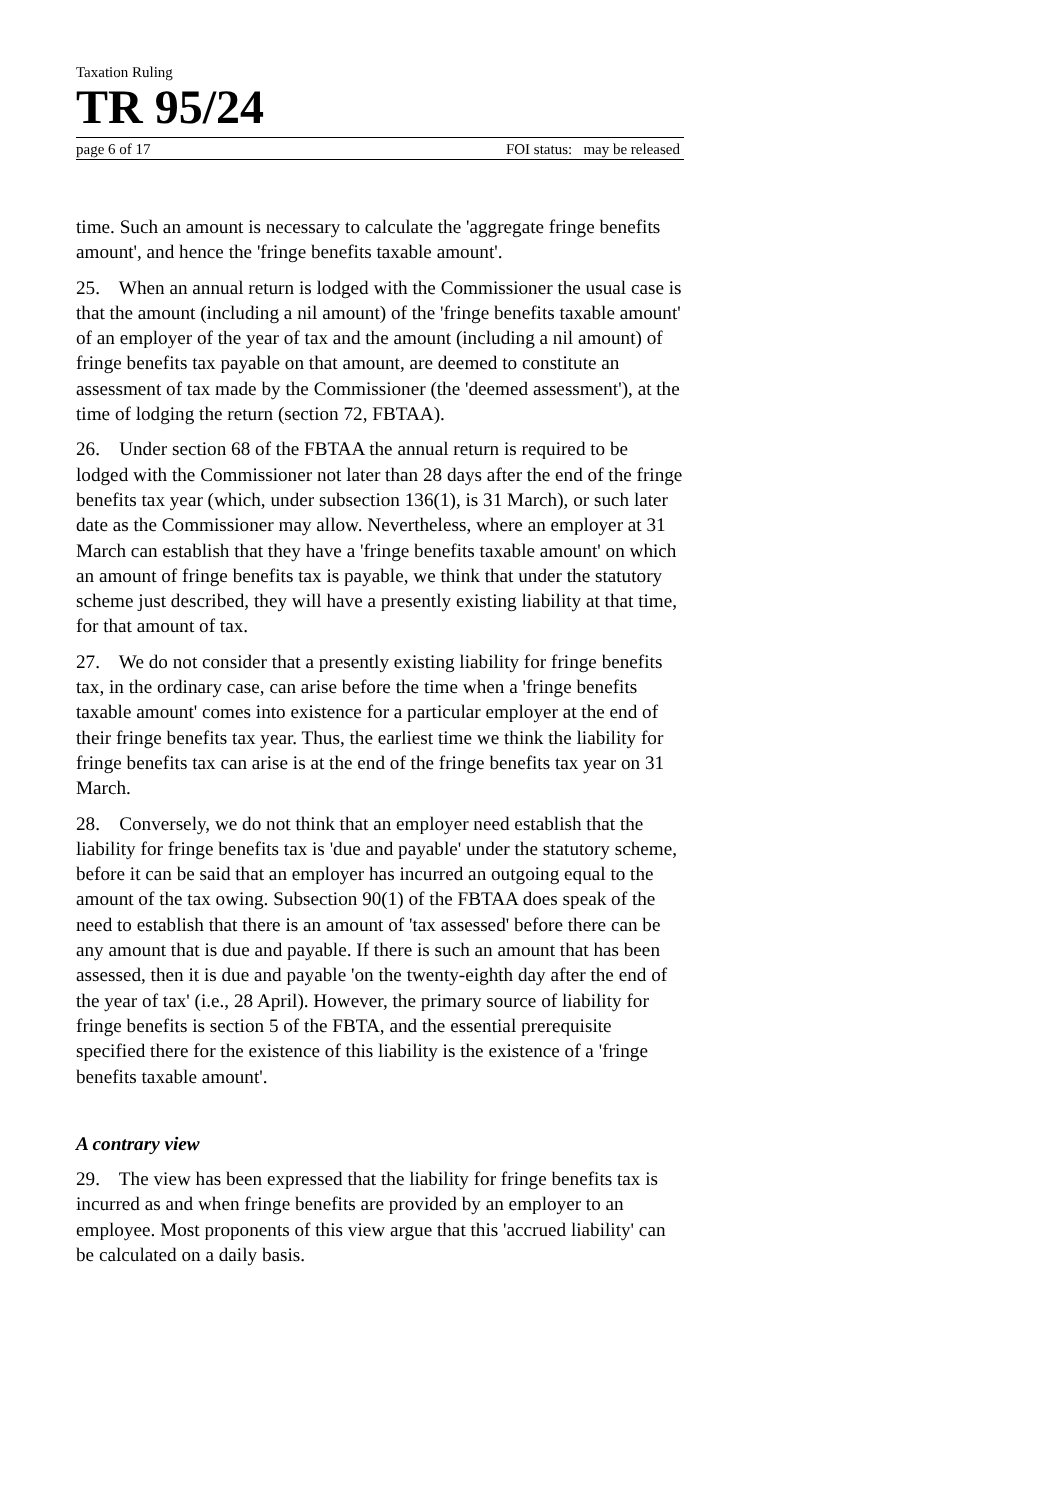Taxation Ruling
TR 95/24
page 6 of 17 FOI status: may be released
time. Such an amount is necessary to calculate the 'aggregate fringe benefits amount', and hence the 'fringe benefits taxable amount'.
25. When an annual return is lodged with the Commissioner the usual case is that the amount (including a nil amount) of the 'fringe benefits taxable amount' of an employer of the year of tax and the amount (including a nil amount) of fringe benefits tax payable on that amount, are deemed to constitute an assessment of tax made by the Commissioner (the 'deemed assessment'), at the time of lodging the return (section 72, FBTAA).
26. Under section 68 of the FBTAA the annual return is required to be lodged with the Commissioner not later than 28 days after the end of the fringe benefits tax year (which, under subsection 136(1), is 31 March), or such later date as the Commissioner may allow. Nevertheless, where an employer at 31 March can establish that they have a 'fringe benefits taxable amount' on which an amount of fringe benefits tax is payable, we think that under the statutory scheme just described, they will have a presently existing liability at that time, for that amount of tax.
27. We do not consider that a presently existing liability for fringe benefits tax, in the ordinary case, can arise before the time when a 'fringe benefits taxable amount' comes into existence for a particular employer at the end of their fringe benefits tax year. Thus, the earliest time we think the liability for fringe benefits tax can arise is at the end of the fringe benefits tax year on 31 March.
28. Conversely, we do not think that an employer need establish that the liability for fringe benefits tax is 'due and payable' under the statutory scheme, before it can be said that an employer has incurred an outgoing equal to the amount of the tax owing. Subsection 90(1) of the FBTAA does speak of the need to establish that there is an amount of 'tax assessed' before there can be any amount that is due and payable. If there is such an amount that has been assessed, then it is due and payable 'on the twenty-eighth day after the end of the year of tax' (i.e., 28 April). However, the primary source of liability for fringe benefits is section 5 of the FBTA, and the essential prerequisite specified there for the existence of this liability is the existence of a 'fringe benefits taxable amount'.
A contrary view
29. The view has been expressed that the liability for fringe benefits tax is incurred as and when fringe benefits are provided by an employer to an employee. Most proponents of this view argue that this 'accrued liability' can be calculated on a daily basis.